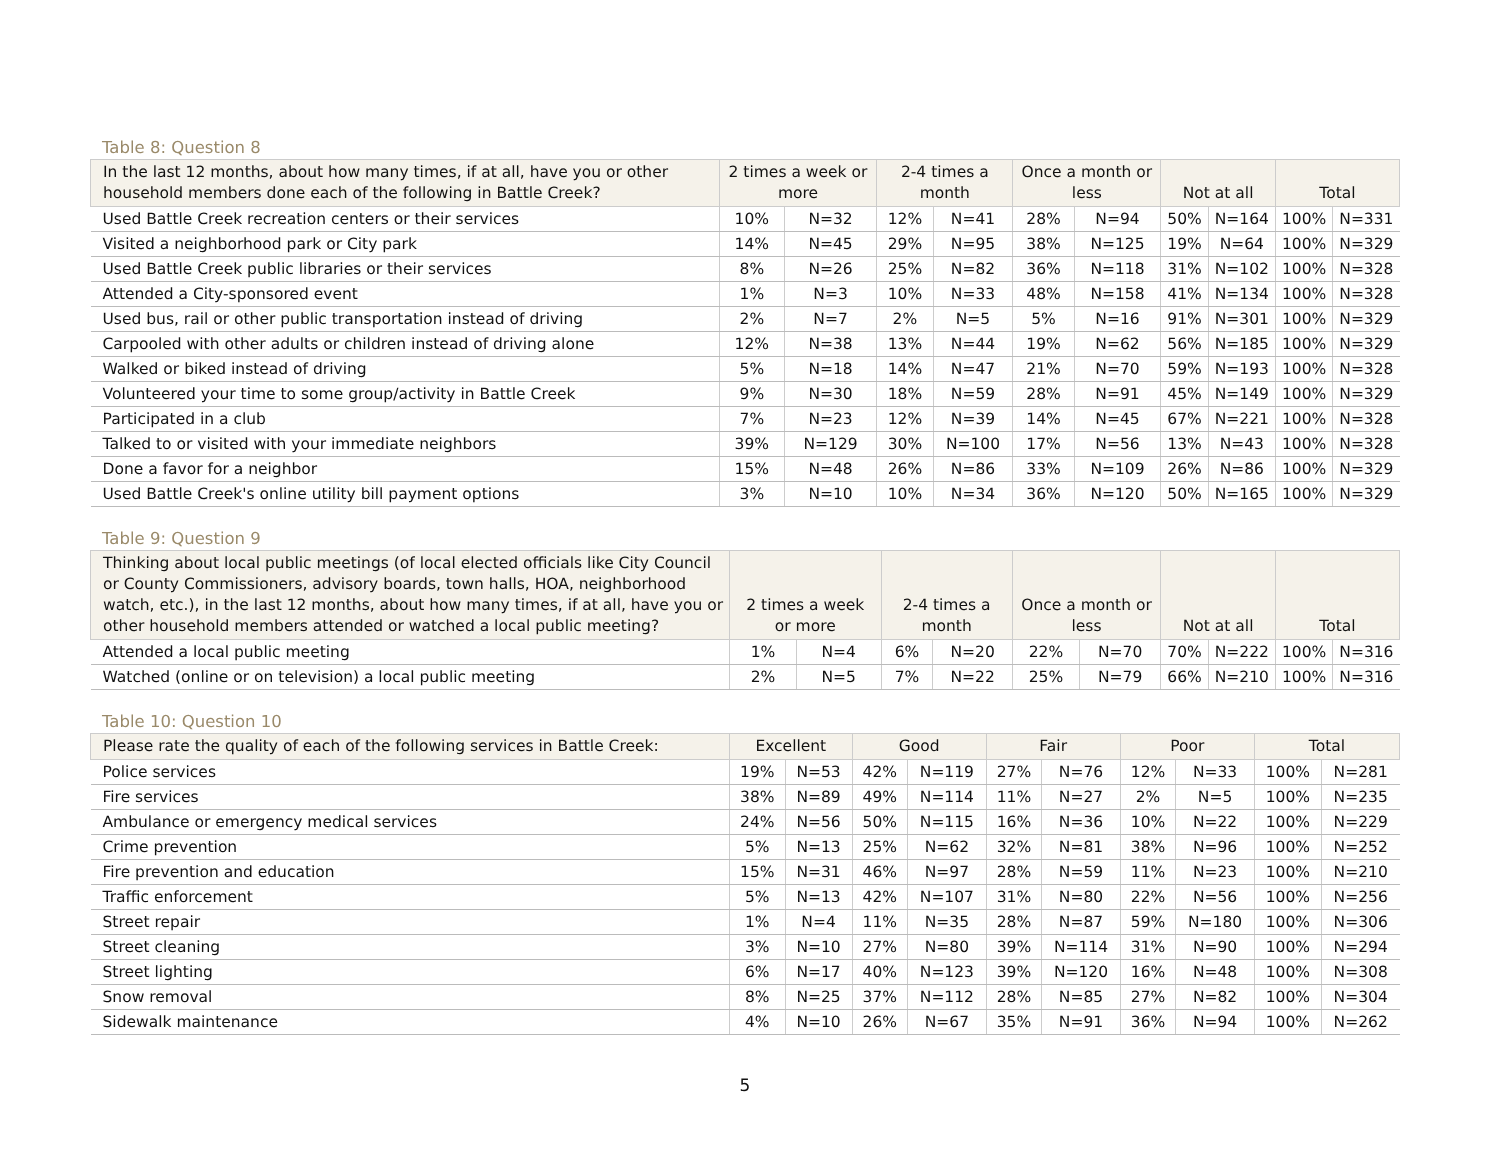Table 8: Question 8
| In the last 12 months, about how many times, if at all, have you or other household members done each of the following in Battle Creek? | 2 times a week or more | | 2-4 times a month | | Once a month or less | | Not at all | | Total | |
| --- | --- | --- | --- | --- | --- | --- | --- | --- | --- | --- |
| Used Battle Creek recreation centers or their services | 10% | N=32 | 12% | N=41 | 28% | N=94 | 50% | N=164 | 100% | N=331 |
| Visited a neighborhood park or City park | 14% | N=45 | 29% | N=95 | 38% | N=125 | 19% | N=64 | 100% | N=329 |
| Used Battle Creek public libraries or their services | 8% | N=26 | 25% | N=82 | 36% | N=118 | 31% | N=102 | 100% | N=328 |
| Attended a City-sponsored event | 1% | N=3 | 10% | N=33 | 48% | N=158 | 41% | N=134 | 100% | N=328 |
| Used bus, rail or other public transportation instead of driving | 2% | N=7 | 2% | N=5 | 5% | N=16 | 91% | N=301 | 100% | N=329 |
| Carpooled with other adults or children instead of driving alone | 12% | N=38 | 13% | N=44 | 19% | N=62 | 56% | N=185 | 100% | N=329 |
| Walked or biked instead of driving | 5% | N=18 | 14% | N=47 | 21% | N=70 | 59% | N=193 | 100% | N=328 |
| Volunteered your time to some group/activity in Battle Creek | 9% | N=30 | 18% | N=59 | 28% | N=91 | 45% | N=149 | 100% | N=329 |
| Participated in a club | 7% | N=23 | 12% | N=39 | 14% | N=45 | 67% | N=221 | 100% | N=328 |
| Talked to or visited with your immediate neighbors | 39% | N=129 | 30% | N=100 | 17% | N=56 | 13% | N=43 | 100% | N=328 |
| Done a favor for a neighbor | 15% | N=48 | 26% | N=86 | 33% | N=109 | 26% | N=86 | 100% | N=329 |
| Used Battle Creek's online utility bill payment options | 3% | N=10 | 10% | N=34 | 36% | N=120 | 50% | N=165 | 100% | N=329 |
Table 9: Question 9
| Thinking about local public meetings (of local elected officials like City Council or County Commissioners, advisory boards, town halls, HOA, neighborhood watch, etc.), in the last 12 months, about how many times, if at all, have you or other household members attended or watched a local public meeting? | 2 times a week or more | | 2-4 times a month | | Once a month or less | | Not at all | | Total | |
| --- | --- | --- | --- | --- | --- | --- | --- | --- | --- | --- |
| Attended a local public meeting | 1% | N=4 | 6% | N=20 | 22% | N=70 | 70% | N=222 | 100% | N=316 |
| Watched (online or on television) a local public meeting | 2% | N=5 | 7% | N=22 | 25% | N=79 | 66% | N=210 | 100% | N=316 |
Table 10: Question 10
| Please rate the quality of each of the following services in Battle Creek: | Excellent | | Good | | Fair | | Poor | | Total | |
| --- | --- | --- | --- | --- | --- | --- | --- | --- | --- | --- |
| Police services | 19% | N=53 | 42% | N=119 | 27% | N=76 | 12% | N=33 | 100% | N=281 |
| Fire services | 38% | N=89 | 49% | N=114 | 11% | N=27 | 2% | N=5 | 100% | N=235 |
| Ambulance or emergency medical services | 24% | N=56 | 50% | N=115 | 16% | N=36 | 10% | N=22 | 100% | N=229 |
| Crime prevention | 5% | N=13 | 25% | N=62 | 32% | N=81 | 38% | N=96 | 100% | N=252 |
| Fire prevention and education | 15% | N=31 | 46% | N=97 | 28% | N=59 | 11% | N=23 | 100% | N=210 |
| Traffic enforcement | 5% | N=13 | 42% | N=107 | 31% | N=80 | 22% | N=56 | 100% | N=256 |
| Street repair | 1% | N=4 | 11% | N=35 | 28% | N=87 | 59% | N=180 | 100% | N=306 |
| Street cleaning | 3% | N=10 | 27% | N=80 | 39% | N=114 | 31% | N=90 | 100% | N=294 |
| Street lighting | 6% | N=17 | 40% | N=123 | 39% | N=120 | 16% | N=48 | 100% | N=308 |
| Snow removal | 8% | N=25 | 37% | N=112 | 28% | N=85 | 27% | N=82 | 100% | N=304 |
| Sidewalk maintenance | 4% | N=10 | 26% | N=67 | 35% | N=91 | 36% | N=94 | 100% | N=262 |
5